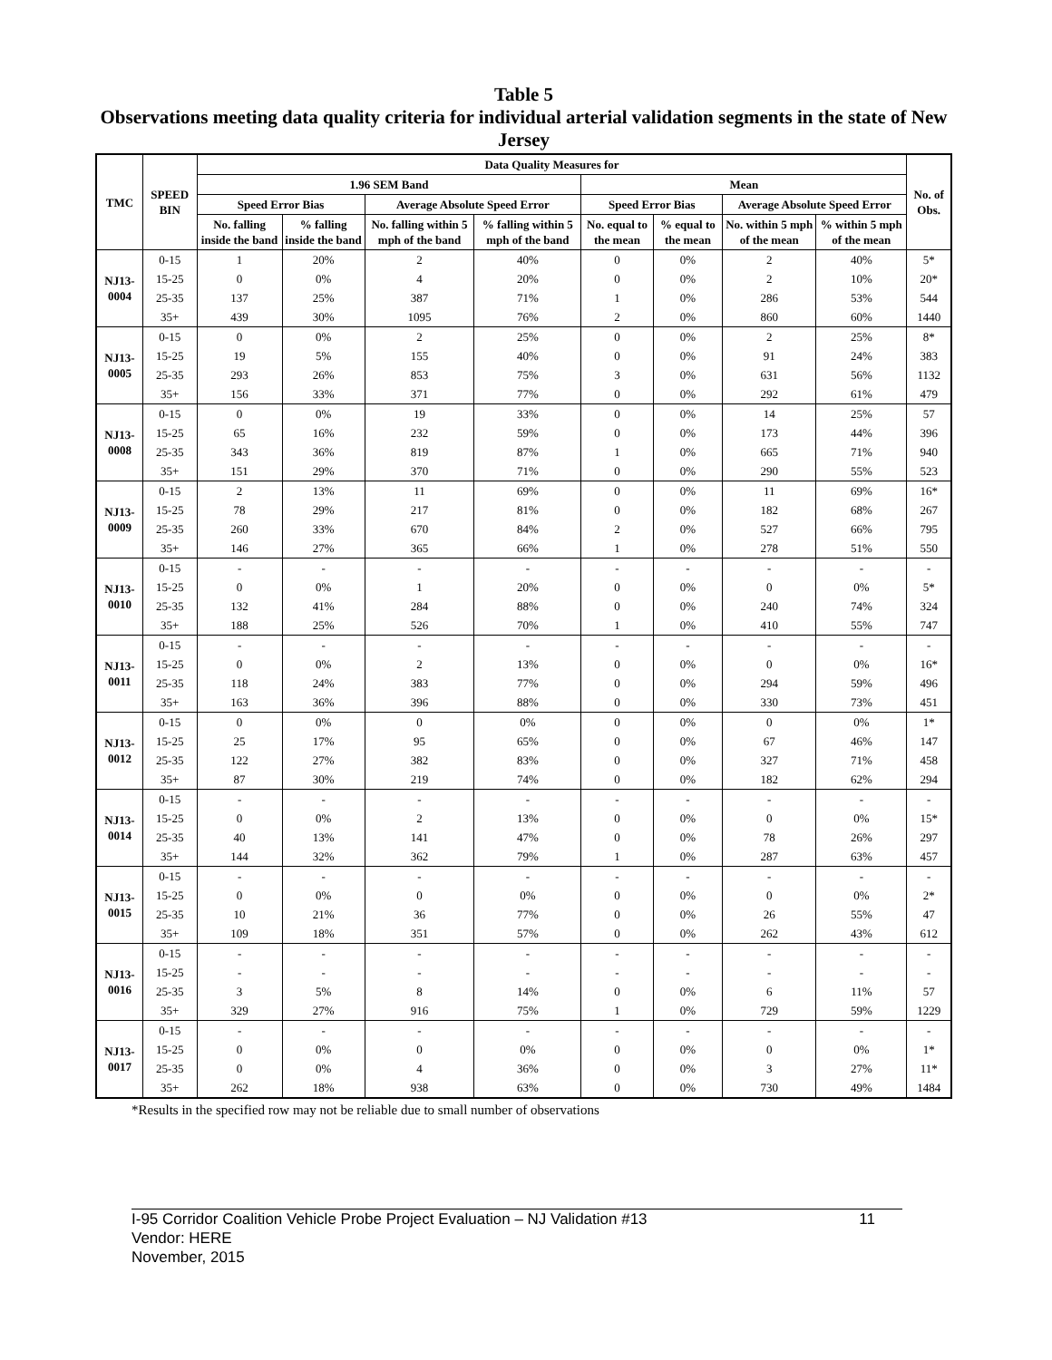Table 5
Observations meeting data quality criteria for individual arterial validation segments in the state of New Jersey
| TMC | SPEED BIN | Data Quality Measures for | | | | | | | | No. of Obs. |
| --- | --- | --- | --- | --- | --- | --- | --- | --- | --- | --- |
| | | 1.96 SEM Band | | | | Mean | | | | |
| | | Speed Error Bias | | Average Absolute Speed Error | | Speed Error Bias | | Average Absolute Speed Error | | |
| | | No. falling inside the band | % falling inside the band | No. falling within 5 mph of the band | % falling within 5 mph of the band | No. equal to the mean | % equal to the mean | No. within 5 mph of the mean | % within 5 mph of the mean | |
| NJ13-0004 | 0-15 | 1 | 20% | 2 | 40% | 0 | 0% | 2 | 40% | 5* |
| | 15-25 | 0 | 0% | 4 | 20% | 0 | 0% | 2 | 10% | 20* |
| | 25-35 | 137 | 25% | 387 | 71% | 1 | 0% | 286 | 53% | 544 |
| | 35+ | 439 | 30% | 1095 | 76% | 2 | 0% | 860 | 60% | 1440 |
| NJ13-0005 | 0-15 | 0 | 0% | 2 | 25% | 0 | 0% | 2 | 25% | 8* |
| | 15-25 | 19 | 5% | 155 | 40% | 0 | 0% | 91 | 24% | 383 |
| | 25-35 | 293 | 26% | 853 | 75% | 3 | 0% | 631 | 56% | 1132 |
| | 35+ | 156 | 33% | 371 | 77% | 0 | 0% | 292 | 61% | 479 |
| NJ13-0008 | 0-15 | 0 | 0% | 19 | 33% | 0 | 0% | 14 | 25% | 57 |
| | 15-25 | 65 | 16% | 232 | 59% | 0 | 0% | 173 | 44% | 396 |
| | 25-35 | 343 | 36% | 819 | 87% | 1 | 0% | 665 | 71% | 940 |
| | 35+ | 151 | 29% | 370 | 71% | 0 | 0% | 290 | 55% | 523 |
| NJ13-0009 | 0-15 | 2 | 13% | 11 | 69% | 0 | 0% | 11 | 69% | 16* |
| | 15-25 | 78 | 29% | 217 | 81% | 0 | 0% | 182 | 68% | 267 |
| | 25-35 | 260 | 33% | 670 | 84% | 2 | 0% | 527 | 66% | 795 |
| | 35+ | 146 | 27% | 365 | 66% | 1 | 0% | 278 | 51% | 550 |
| NJ13-0010 | 0-15 | - | - | - | - | - | - | - | - | - |
| | 15-25 | 0 | 0% | 1 | 20% | 0 | 0% | 0 | 0% | 5* |
| | 25-35 | 132 | 41% | 284 | 88% | 0 | 0% | 240 | 74% | 324 |
| | 35+ | 188 | 25% | 526 | 70% | 1 | 0% | 410 | 55% | 747 |
| NJ13-0011 | 0-15 | - | - | - | - | - | - | - | - | - |
| | 15-25 | 0 | 0% | 2 | 13% | 0 | 0% | 0 | 0% | 16* |
| | 25-35 | 118 | 24% | 383 | 77% | 0 | 0% | 294 | 59% | 496 |
| | 35+ | 163 | 36% | 396 | 88% | 0 | 0% | 330 | 73% | 451 |
| NJ13-0012 | 0-15 | 0 | 0% | 0 | 0% | 0 | 0% | 0 | 0% | 1* |
| | 15-25 | 25 | 17% | 95 | 65% | 0 | 0% | 67 | 46% | 147 |
| | 25-35 | 122 | 27% | 382 | 83% | 0 | 0% | 327 | 71% | 458 |
| | 35+ | 87 | 30% | 219 | 74% | 0 | 0% | 182 | 62% | 294 |
| NJ13-0014 | 0-15 | - | - | - | - | - | - | - | - | - |
| | 15-25 | 0 | 0% | 2 | 13% | 0 | 0% | 0 | 0% | 15* |
| | 25-35 | 40 | 13% | 141 | 47% | 0 | 0% | 78 | 26% | 297 |
| | 35+ | 144 | 32% | 362 | 79% | 1 | 0% | 287 | 63% | 457 |
| NJ13-0015 | 0-15 | - | - | - | - | - | - | - | - | - |
| | 15-25 | 0 | 0% | 0 | 0% | 0 | 0% | 0 | 0% | 2* |
| | 25-35 | 10 | 21% | 36 | 77% | 0 | 0% | 26 | 55% | 47 |
| | 35+ | 109 | 18% | 351 | 57% | 0 | 0% | 262 | 43% | 612 |
| NJ13-0016 | 0-15 | - | - | - | - | - | - | - | - | - |
| | 15-25 | - | - | - | - | - | - | - | - | - |
| | 25-35 | 3 | 5% | 8 | 14% | 0 | 0% | 6 | 11% | 57 |
| | 35+ | 329 | 27% | 916 | 75% | 1 | 0% | 729 | 59% | 1229 |
| NJ13-0017 | 0-15 | - | - | - | - | - | - | - | - | - |
| | 15-25 | 0 | 0% | 0 | 0% | 0 | 0% | 0 | 0% | 1* |
| | 25-35 | 0 | 0% | 4 | 36% | 0 | 0% | 3 | 27% | 11* |
| | 35+ | 262 | 18% | 938 | 63% | 0 | 0% | 730 | 49% | 1484 |
*Results in the specified row may not be reliable due to small number of observations
I-95 Corridor Coalition Vehicle Probe Project Evaluation – NJ Validation #13 11
Vendor: HERE
November, 2015